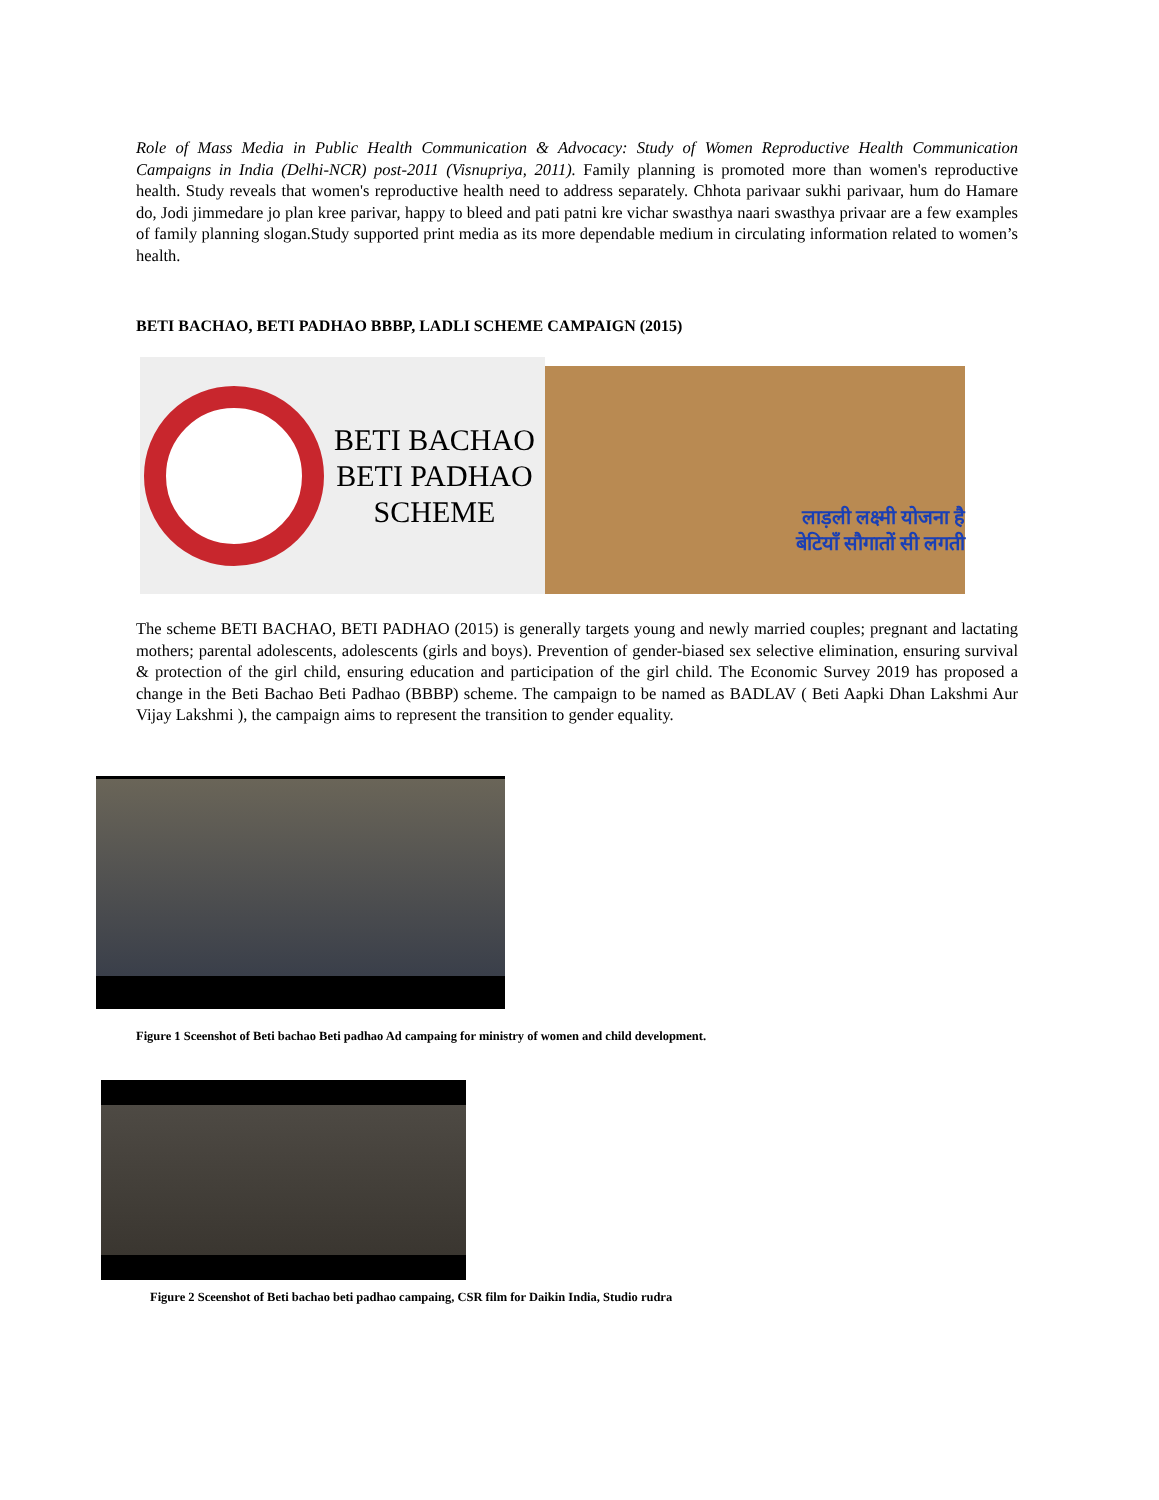Role of Mass Media in Public Health Communication & Advocacy: Study of Women Reproductive Health Communication Campaigns in India (Delhi-NCR) post-2011 (Visnupriya, 2011). Family planning is promoted more than women's reproductive health. Study reveals that women's reproductive health need to address separately. Chhota parivaar sukhi parivaar, hum do Hamare do, Jodi jimmedare jo plan kree parivar, happy to bleed and pati patni kre vichar swasthya naari swasthya privaar are a few examples of family planning slogan.Study supported print media as its more dependable medium in circulating information related to women’s health.
BETI BACHAO, BETI PADHAO BBBP, LADLI SCHEME CAMPAIGN (2015)
BETI BACHAO
BETI PADHAO
SCHEME
लाड़ली लक्ष्मी योजना है
बेटियाँ सौगातों सी लगती
The scheme BETI BACHAO, BETI PADHAO (2015) is generally targets young and newly married couples; pregnant and lactating mothers; parental adolescents, adolescents (girls and boys). Prevention of gender-biased sex selective elimination, ensuring survival & protection of the girl child, ensuring education and participation of the girl child. The Economic Survey 2019 has proposed a change in the Beti Bachao Beti Padhao (BBBP) scheme. The campaign to be named as BADLAV ( Beti Aapki Dhan Lakshmi Aur Vijay Lakshmi ), the campaign aims to represent the transition to gender equality.
Figure 1 Sceenshot of Beti bachao Beti padhao Ad campaing for ministry of women and child development.
Figure 2 Sceenshot of Beti bachao beti padhao campaing, CSR film for Daikin India, Studio rudra